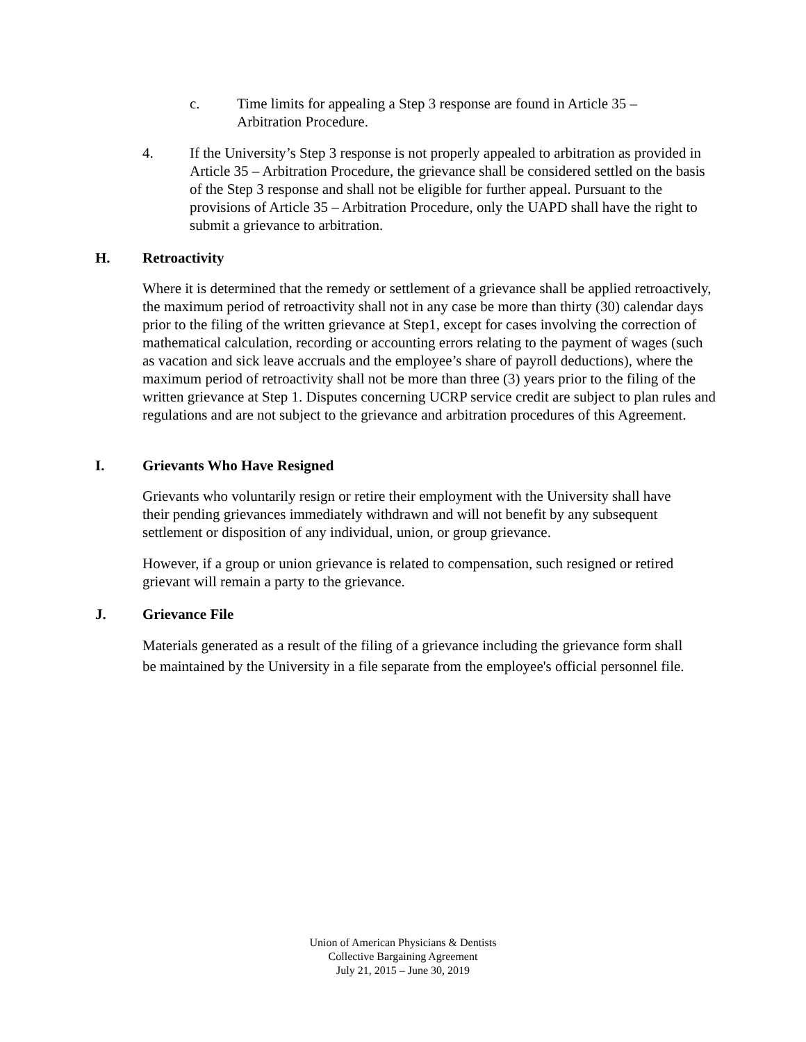c. Time limits for appealing a Step 3 response are found in Article 35 – Arbitration Procedure.
4. If the University’s Step 3 response is not properly appealed to arbitration as provided in Article 35 – Arbitration Procedure, the grievance shall be considered settled on the basis of the Step 3 response and shall not be eligible for further appeal. Pursuant to the provisions of Article 35 – Arbitration Procedure, only the UAPD shall have the right to submit a grievance to arbitration.
H. Retroactivity
Where it is determined that the remedy or settlement of a grievance shall be applied retroactively, the maximum period of retroactivity shall not in any case be more than thirty (30) calendar days prior to the filing of the written grievance at Step1, except for cases involving the correction of mathematical calculation, recording or accounting errors relating to the payment of wages (such as vacation and sick leave accruals and the employee’s share of payroll deductions), where the maximum period of retroactivity shall not be more than three (3) years prior to the filing of the written grievance at Step 1. Disputes concerning UCRP service credit are subject to plan rules and regulations and are not subject to the grievance and arbitration procedures of this Agreement.
I. Grievants Who Have Resigned
Grievants who voluntarily resign or retire their employment with the University shall have their pending grievances immediately withdrawn and will not benefit by any subsequent settlement or disposition of any individual, union, or group grievance.
However, if a group or union grievance is related to compensation, such resigned or retired grievant will remain a party to the grievance.
J. Grievance File
Materials generated as a result of the filing of a grievance including the grievance form shall be maintained by the University in a file separate from the employee's official personnel file.
Union of American Physicians & Dentists
Collective Bargaining Agreement
July 21, 2015 – June 30, 2019